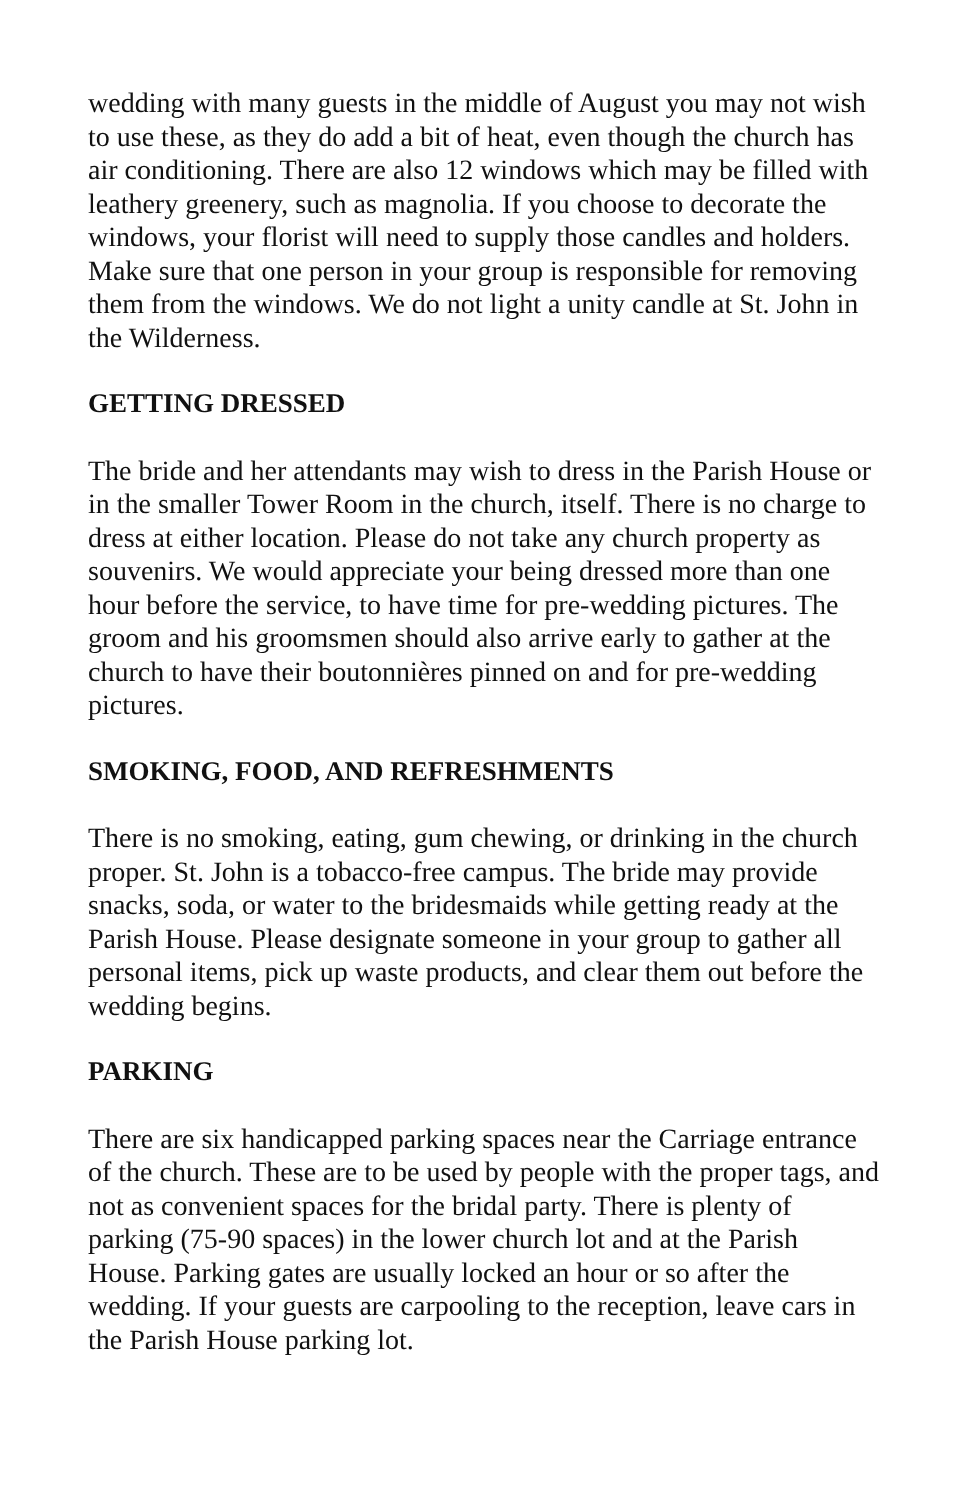wedding with many guests in the middle of August you may not wish to use these, as they do add a bit of heat, even though the church has air conditioning. There are also 12 windows which may be filled with leathery greenery, such as magnolia. If you choose to decorate the windows, your florist will need to supply those candles and holders. Make sure that one person in your group is responsible for removing them from the windows. We do not light a unity candle at St. John in the Wilderness.
GETTING DRESSED
The bride and her attendants may wish to dress in the Parish House or in the smaller Tower Room in the church, itself. There is no charge to dress at either location. Please do not take any church property as souvenirs. We would appreciate your being dressed more than one hour before the service, to have time for pre-wedding pictures. The groom and his groomsmen should also arrive early to gather at the church to have their boutonnières pinned on and for pre-wedding pictures.
SMOKING, FOOD, AND REFRESHMENTS
There is no smoking, eating, gum chewing, or drinking in the church proper. St. John is a tobacco-free campus. The bride may provide snacks, soda, or water to the bridesmaids while getting ready at the Parish House. Please designate someone in your group to gather all personal items, pick up waste products, and clear them out before the wedding begins.
PARKING
There are six handicapped parking spaces near the Carriage entrance of the church. These are to be used by people with the proper tags, and not as convenient spaces for the bridal party. There is plenty of parking (75-90 spaces) in the lower church lot and at the Parish House. Parking gates are usually locked an hour or so after the wedding. If your guests are carpooling to the reception, leave cars in the Parish House parking lot.